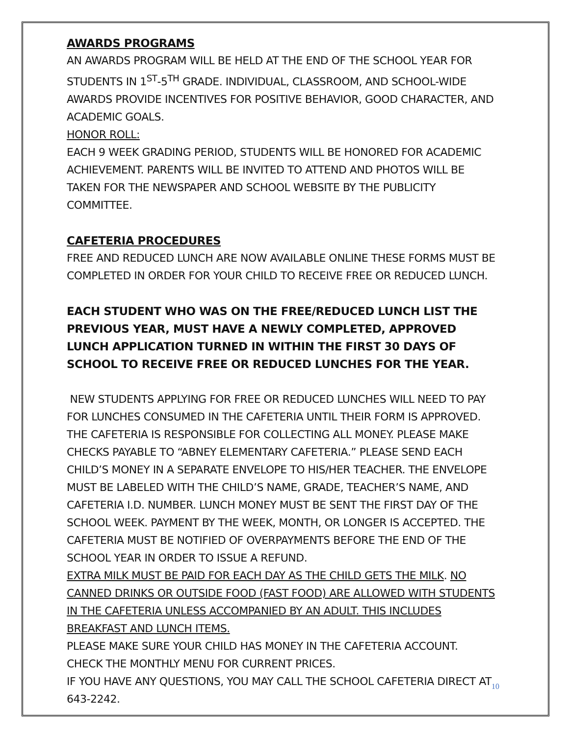AWARDS PROGRAMS
AN AWARDS PROGRAM WILL BE HELD AT THE END OF THE SCHOOL YEAR FOR STUDENTS IN 1<sup>ST</sup>-5<sup>TH</sup> GRADE. INDIVIDUAL, CLASSROOM, AND SCHOOL-WIDE AWARDS PROVIDE INCENTIVES FOR POSITIVE BEHAVIOR, GOOD CHARACTER, AND ACADEMIC GOALS.
HONOR ROLL:
EACH 9 WEEK GRADING PERIOD, STUDENTS WILL BE HONORED FOR ACADEMIC ACHIEVEMENT. PARENTS WILL BE INVITED TO ATTEND AND PHOTOS WILL BE TAKEN FOR THE NEWSPAPER AND SCHOOL WEBSITE BY THE PUBLICITY COMMITTEE.
CAFETERIA PROCEDURES
FREE AND REDUCED LUNCH ARE NOW AVAILABLE ONLINE THESE FORMS MUST BE COMPLETED IN ORDER FOR YOUR CHILD TO RECEIVE FREE OR REDUCED LUNCH.
EACH STUDENT WHO WAS ON THE FREE/REDUCED LUNCH LIST THE PREVIOUS YEAR, MUST HAVE A NEWLY COMPLETED, APPROVED LUNCH APPLICATION TURNED IN WITHIN THE FIRST 30 DAYS OF SCHOOL TO RECEIVE FREE OR REDUCED LUNCHES FOR THE YEAR.
NEW STUDENTS APPLYING FOR FREE OR REDUCED LUNCHES WILL NEED TO PAY FOR LUNCHES CONSUMED IN THE CAFETERIA UNTIL THEIR FORM IS APPROVED.
THE CAFETERIA IS RESPONSIBLE FOR COLLECTING ALL MONEY. PLEASE MAKE CHECKS PAYABLE TO “ABNEY ELEMENTARY CAFETERIA.” PLEASE SEND EACH CHILD’S MONEY IN A SEPARATE ENVELOPE TO HIS/HER TEACHER. THE ENVELOPE MUST BE LABELED WITH THE CHILD’S NAME, GRADE, TEACHER’S NAME, AND CAFETERIA I.D. NUMBER. LUNCH MONEY MUST BE SENT THE FIRST DAY OF THE SCHOOL WEEK. PAYMENT BY THE WEEK, MONTH, OR LONGER IS ACCEPTED. THE CAFETERIA MUST BE NOTIFIED OF OVERPAYMENTS BEFORE THE END OF THE SCHOOL YEAR IN ORDER TO ISSUE A REFUND.
EXTRA MILK MUST BE PAID FOR EACH DAY AS THE CHILD GETS THE MILK. NO CANNED DRINKS OR OUTSIDE FOOD (FAST FOOD) ARE ALLOWED WITH STUDENTS IN THE CAFETERIA UNLESS ACCOMPANIED BY AN ADULT. THIS INCLUDES BREAKFAST AND LUNCH ITEMS.
PLEASE MAKE SURE YOUR CHILD HAS MONEY IN THE CAFETERIA ACCOUNT.
CHECK THE MONTHLY MENU FOR CURRENT PRICES.
IF YOU HAVE ANY QUESTIONS, YOU MAY CALL THE SCHOOL CAFETERIA DIRECT AT 643-2242.
10